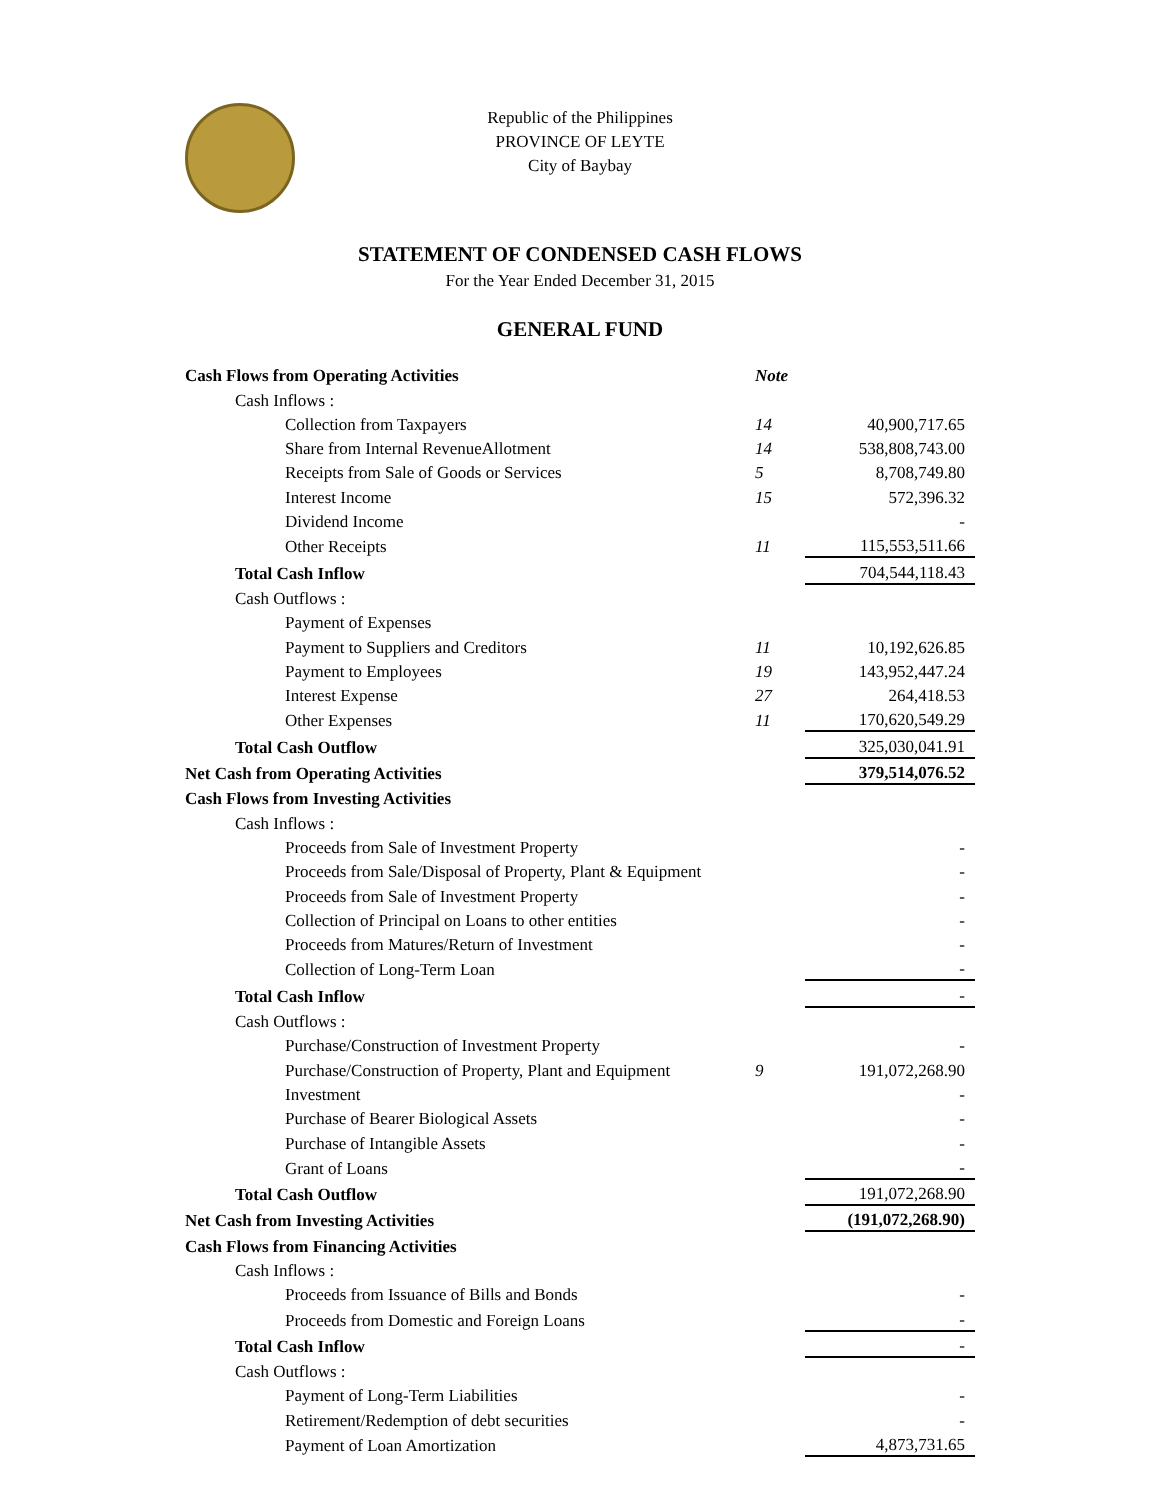Republic of the Philippines
PROVINCE OF LEYTE
City of Baybay
STATEMENT OF CONDENSED CASH FLOWS
For the Year Ended December 31, 2015
GENERAL FUND
| Cash Flows from Operating Activities | Note | |
| Cash Inflows : | | |
| Collection from Taxpayers | 14 | 40,900,717.65 |
| Share from Internal RevenueAllotment | 14 | 538,808,743.00 |
| Receipts from Sale of Goods or Services | 5 | 8,708,749.80 |
| Interest Income | 15 | 572,396.32 |
| Dividend Income | | - |
| Other Receipts | 11 | 115,553,511.66 |
| Total Cash Inflow | | 704,544,118.43 |
| Cash Outflows : | | |
| Payment of Expenses | | |
| Payment to Suppliers and Creditors | 11 | 10,192,626.85 |
| Payment to Employees | 19 | 143,952,447.24 |
| Interest Expense | 27 | 264,418.53 |
| Other Expenses | 11 | 170,620,549.29 |
| Total Cash Outflow | | 325,030,041.91 |
| Net Cash from Operating Activities | | 379,514,076.52 |
| Cash Flows from Investing Activities | | |
| Cash Inflows : | | |
| Proceeds from Sale of Investment Property | | - |
| Proceeds from Sale/Disposal of Property, Plant & Equipment | | - |
| Proceeds from Sale of Investment Property | | - |
| Collection of Principal on Loans to other entities | | - |
| Proceeds from Matures/Return of Investment | | - |
| Collection of Long-Term Loan | | - |
| Total Cash Inflow | | - |
| Cash Outflows : | | |
| Purchase/Construction of Investment Property | | - |
| Purchase/Construction of Property, Plant and Equipment | 9 | 191,072,268.90 |
| Investment | | - |
| Purchase of Bearer Biological Assets | | - |
| Purchase of Intangible Assets | | - |
| Grant of Loans | | - |
| Total Cash Outflow | | 191,072,268.90 |
| Net Cash from Investing Activities | | (191,072,268.90) |
| Cash Flows from Financing Activities | | |
| Cash Inflows : | | |
| Proceeds from Issuance of Bills and Bonds | | - |
| Proceeds from Domestic and Foreign Loans | | - |
| Total Cash Inflow | | - |
| Cash Outflows : | | |
| Payment of Long-Term Liabilities | | - |
| Retirement/Redemption of debt securities | | - |
| Payment of Loan Amortization | | 4,873,731.65 |